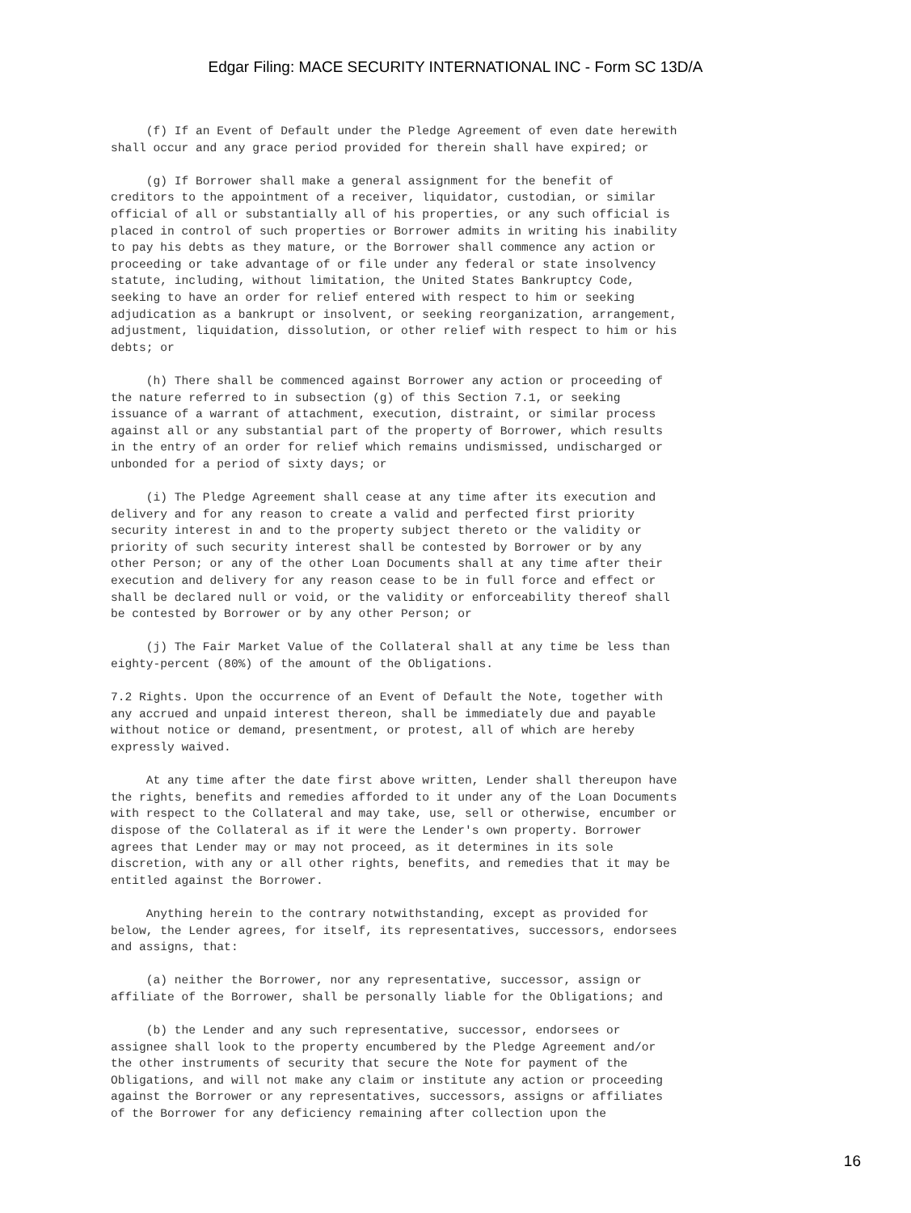Edgar Filing: MACE SECURITY INTERNATIONAL INC - Form SC 13D/A
     (f) If an Event of Default under the Pledge Agreement of even date herewith
shall occur and any grace period provided for therein shall have expired; or

     (g) If Borrower shall make a general assignment for the benefit of
creditors to the appointment of a receiver, liquidator, custodian, or similar
official of all or substantially all of his properties, or any such official is
placed in control of such properties or Borrower admits in writing his inability
to pay his debts as they mature, or the Borrower shall commence any action or
proceeding or take advantage of or file under any federal or state insolvency
statute, including, without limitation, the United States Bankruptcy Code,
seeking to have an order for relief entered with respect to him or seeking
adjudication as a bankrupt or insolvent, or seeking reorganization, arrangement,
adjustment, liquidation, dissolution, or other relief with respect to him or his
debts; or

     (h) There shall be commenced against Borrower any action or proceeding of
the nature referred to in subsection (g) of this Section 7.1, or seeking
issuance of a warrant of attachment, execution, distraint, or similar process
against all or any substantial part of the property of Borrower, which results
in the entry of an order for relief which remains undismissed, undischarged or
unbonded for a period of sixty days; or

     (i) The Pledge Agreement shall cease at any time after its execution and
delivery and for any reason to create a valid and perfected first priority
security interest in and to the property subject thereto or the validity or
priority of such security interest shall be contested by Borrower or by any
other Person; or any of the other Loan Documents shall at any time after their
execution and delivery for any reason cease to be in full force and effect or
shall be declared null or void, or the validity or enforceability thereof shall
be contested by Borrower or by any other Person; or

     (j) The Fair Market Value of the Collateral shall at any time be less than
eighty-percent (80%) of the amount of the Obligations.

7.2 Rights. Upon the occurrence of an Event of Default the Note, together with
any accrued and unpaid interest thereon, shall be immediately due and payable
without notice or demand, presentment, or protest, all of which are hereby
expressly waived.

     At any time after the date first above written, Lender shall thereupon have
the rights, benefits and remedies afforded to it under any of the Loan Documents
with respect to the Collateral and may take, use, sell or otherwise, encumber or
dispose of the Collateral as if it were the Lender's own property. Borrower
agrees that Lender may or may not proceed, as it determines in its sole
discretion, with any or all other rights, benefits, and remedies that it may be
entitled against the Borrower.

     Anything herein to the contrary notwithstanding, except as provided for
below, the Lender agrees, for itself, its representatives, successors, endorsees
and assigns, that:

     (a) neither the Borrower, nor any representative, successor, assign or
affiliate of the Borrower, shall be personally liable for the Obligations; and

     (b) the Lender and any such representative, successor, endorsees or
assignee shall look to the property encumbered by the Pledge Agreement and/or
the other instruments of security that secure the Note for payment of the
Obligations, and will not make any claim or institute any action or proceeding
against the Borrower or any representatives, successors, assigns or affiliates
of the Borrower for any deficiency remaining after collection upon the
16